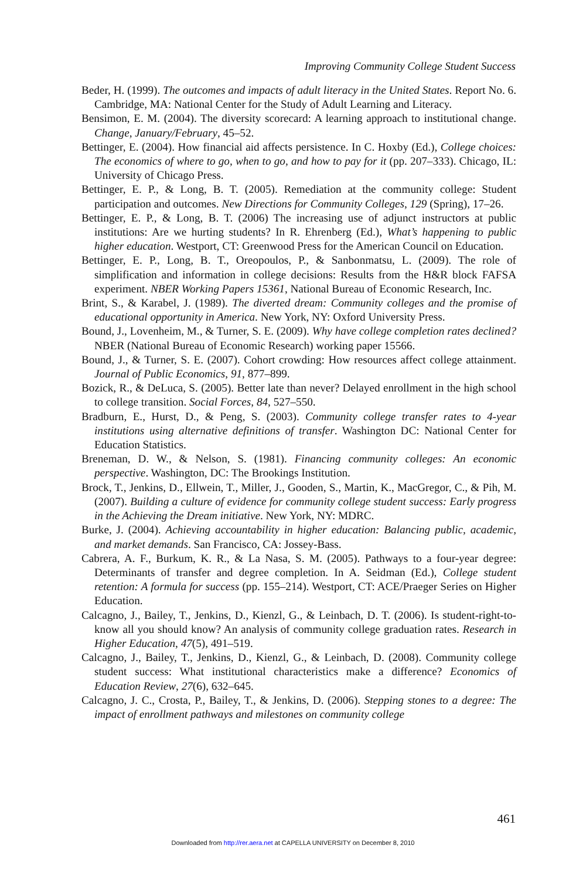Improving Community College Student Success
Beder, H. (1999). The outcomes and impacts of adult literacy in the United States. Report No. 6. Cambridge, MA: National Center for the Study of Adult Learning and Literacy.
Bensimon, E. M. (2004). The diversity scorecard: A learning approach to institutional change. Change, January/February, 45–52.
Bettinger, E. (2004). How financial aid affects persistence. In C. Hoxby (Ed.), College choices: The economics of where to go, when to go, and how to pay for it (pp. 207–333). Chicago, IL: University of Chicago Press.
Bettinger, E. P., & Long, B. T. (2005). Remediation at the community college: Student participation and outcomes. New Directions for Community Colleges, 129 (Spring), 17–26.
Bettinger, E. P., & Long, B. T. (2006) The increasing use of adjunct instructors at public institutions: Are we hurting students? In R. Ehrenberg (Ed.), What’s happening to public higher education. Westport, CT: Greenwood Press for the American Council on Education.
Bettinger, E. P., Long, B. T., Oreopoulos, P., & Sanbonmatsu, L. (2009). The role of simplification and information in college decisions: Results from the H&R block FAFSA experiment. NBER Working Papers 15361, National Bureau of Economic Research, Inc.
Brint, S., & Karabel, J. (1989). The diverted dream: Community colleges and the promise of educational opportunity in America. New York, NY: Oxford University Press.
Bound, J., Lovenheim, M., & Turner, S. E. (2009). Why have college completion rates declined? NBER (National Bureau of Economic Research) working paper 15566.
Bound, J., & Turner, S. E. (2007). Cohort crowding: How resources affect college attainment. Journal of Public Economics, 91, 877–899.
Bozick, R., & DeLuca, S. (2005). Better late than never? Delayed enrollment in the high school to college transition. Social Forces, 84, 527–550.
Bradburn, E., Hurst, D., & Peng, S. (2003). Community college transfer rates to 4-year institutions using alternative definitions of transfer. Washington DC: National Center for Education Statistics.
Breneman, D. W., & Nelson, S. (1981). Financing community colleges: An economic perspective. Washington, DC: The Brookings Institution.
Brock, T., Jenkins, D., Ellwein, T., Miller, J., Gooden, S., Martin, K., MacGregor, C., & Pih, M. (2007). Building a culture of evidence for community college student success: Early progress in the Achieving the Dream initiative. New York, NY: MDRC.
Burke, J. (2004). Achieving accountability in higher education: Balancing public, academic, and market demands. San Francisco, CA: Jossey-Bass.
Cabrera, A. F., Burkum, K. R., & La Nasa, S. M. (2005). Pathways to a four-year degree: Determinants of transfer and degree completion. In A. Seidman (Ed.), College student retention: A formula for success (pp. 155–214). Westport, CT: ACE/Praeger Series on Higher Education.
Calcagno, J., Bailey, T., Jenkins, D., Kienzl, G., & Leinbach, D. T. (2006). Is student-right-to-know all you should know? An analysis of community college graduation rates. Research in Higher Education, 47(5), 491–519.
Calcagno, J., Bailey, T., Jenkins, D., Kienzl, G., & Leinbach, D. (2008). Community college student success: What institutional characteristics make a difference? Economics of Education Review, 27(6), 632–645.
Calcagno, J. C., Crosta, P., Bailey, T., & Jenkins, D. (2006). Stepping stones to a degree: The impact of enrollment pathways and milestones on community college
461
Downloaded from http://rer.aera.net at CAPELLA UNIVERSITY on December 8, 2010